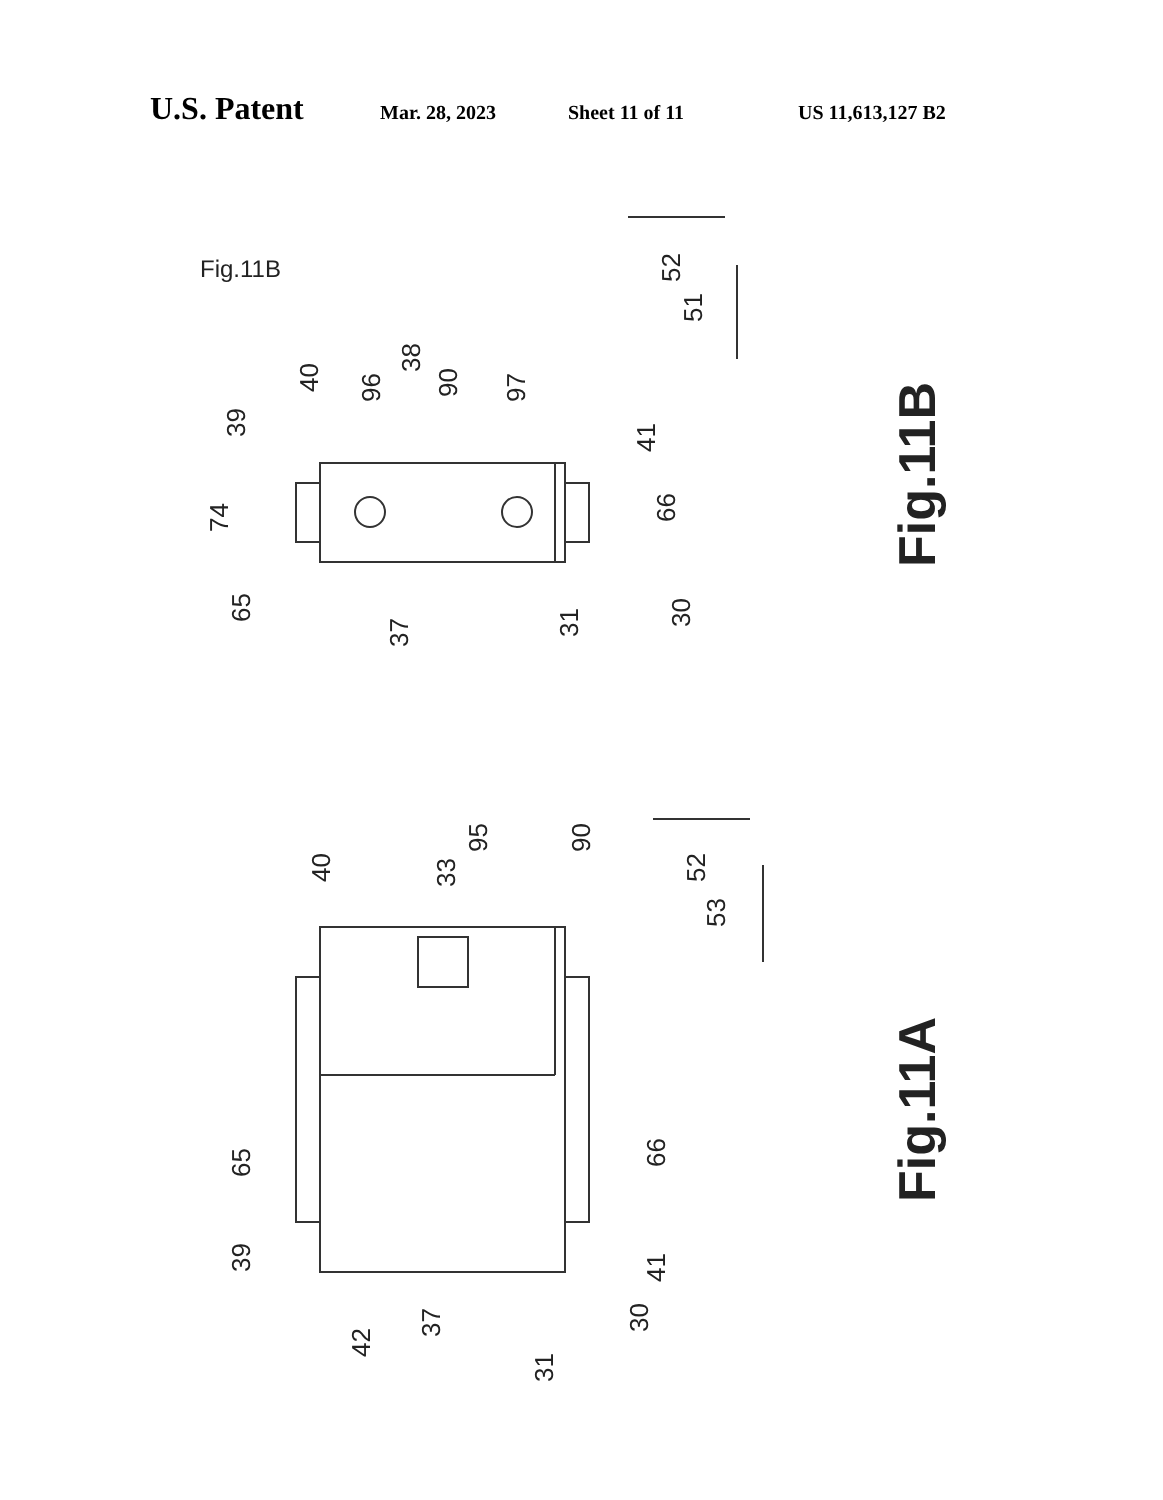U.S. Patent Mar. 28, 2023 Sheet 11 of 11 US 11,613,127 B2
Fig.11B
39
40
96
38
90
97
41
74
66
65
37
31
30
52
51
Fig.11B
40
33
95
90
52
53
65
66
39
41
42
37
31
30
Fig.11A